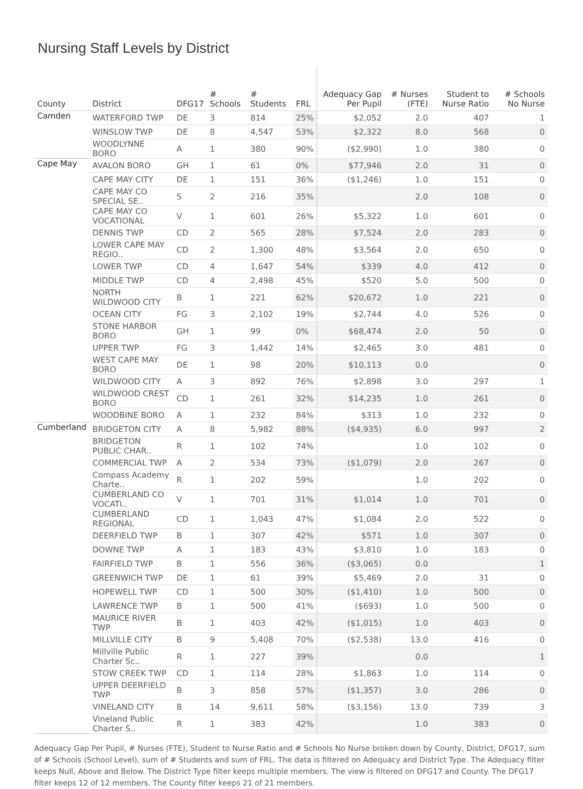Nursing Staff Levels by District
| County | District | DFG17 | # Schools | # Students | FRL | Adequacy Gap Per Pupil | # Nurses (FTE) | Student to Nurse Ratio | # Schools No Nurse |
| --- | --- | --- | --- | --- | --- | --- | --- | --- | --- |
| Camden | WATERFORD TWP | DE | 3 | 814 | 25% | $2,052 | 2.0 | 407 | 1 |
| | WINSLOW TWP | DE | 8 | 4,547 | 53% | $2,322 | 8.0 | 568 | 0 |
| | WOODLYNNE BORO | A | 1 | 380 | 90% | ($2,990) | 1.0 | 380 | 0 |
| Cape May | AVALON BORO | GH | 1 | 61 | 0% | $77,946 | 2.0 | 31 | 0 |
| | CAPE MAY CITY | DE | 1 | 151 | 36% | ($1,246) | 1.0 | 151 | 0 |
| | CAPE MAY CO SPECIAL SE.. | S | 2 | 216 | 35% | | 2.0 | 108 | 0 |
| | CAPE MAY CO VOCATIONAL | V | 1 | 601 | 26% | $5,322 | 1.0 | 601 | 0 |
| | DENNIS TWP | CD | 2 | 565 | 28% | $7,524 | 2.0 | 283 | 0 |
| | LOWER CAPE MAY REGIO.. | CD | 2 | 1,300 | 48% | $3,564 | 2.0 | 650 | 0 |
| | LOWER TWP | CD | 4 | 1,647 | 54% | $339 | 4.0 | 412 | 0 |
| | MIDDLE TWP | CD | 4 | 2,498 | 45% | $520 | 5.0 | 500 | 0 |
| | NORTH WILDWOOD CITY | B | 1 | 221 | 62% | $20,672 | 1.0 | 221 | 0 |
| | OCEAN CITY | FG | 3 | 2,102 | 19% | $2,744 | 4.0 | 526 | 0 |
| | STONE HARBOR BORO | GH | 1 | 99 | 0% | $68,474 | 2.0 | 50 | 0 |
| | UPPER TWP | FG | 3 | 1,442 | 14% | $2,465 | 3.0 | 481 | 0 |
| | WEST CAPE MAY BORO | DE | 1 | 98 | 20% | $10,113 | 0.0 | | 0 |
| | WILDWOOD CITY | A | 3 | 892 | 76% | $2,898 | 3.0 | 297 | 1 |
| | WILDWOOD CREST BORO | CD | 1 | 261 | 32% | $14,235 | 1.0 | 261 | 0 |
| | WOODBINE BORO | A | 1 | 232 | 84% | $313 | 1.0 | 232 | 0 |
| Cumberland | BRIDGETON CITY | A | 8 | 5,982 | 88% | ($4,935) | 6.0 | 997 | 2 |
| | BRIDGETON PUBLIC CHAR.. | R | 1 | 102 | 74% | | 1.0 | 102 | 0 |
| | COMMERCIAL TWP | A | 2 | 534 | 73% | ($1,079) | 2.0 | 267 | 0 |
| | Compass Academy Charte.. | R | 1 | 202 | 59% | | 1.0 | 202 | 0 |
| | CUMBERLAND CO VOCATI.. | V | 1 | 701 | 31% | $1,014 | 1.0 | 701 | 0 |
| | CUMBERLAND REGIONAL | CD | 1 | 1,043 | 47% | $1,084 | 2.0 | 522 | 0 |
| | DEERFIELD TWP | B | 1 | 307 | 42% | $571 | 1.0 | 307 | 0 |
| | DOWNE TWP | A | 1 | 183 | 43% | $3,810 | 1.0 | 183 | 0 |
| | FAIRFIELD TWP | B | 1 | 556 | 36% | ($3,065) | 0.0 | | 1 |
| | GREENWICH TWP | DE | 1 | 61 | 39% | $5,469 | 2.0 | 31 | 0 |
| | HOPEWELL TWP | CD | 1 | 500 | 30% | ($1,410) | 1.0 | 500 | 0 |
| | LAWRENCE TWP | B | 1 | 500 | 41% | ($693) | 1.0 | 500 | 0 |
| | MAURICE RIVER TWP | B | 1 | 403 | 42% | ($1,015) | 1.0 | 403 | 0 |
| | MILLVILLE CITY | B | 9 | 5,408 | 70% | ($2,538) | 13.0 | 416 | 0 |
| | Millville Public Charter Sc.. | R | 1 | 227 | 39% | | 0.0 | | 1 |
| | STOW CREEK TWP | CD | 1 | 114 | 28% | $1,863 | 1.0 | 114 | 0 |
| | UPPER DEERFIELD TWP | B | 3 | 858 | 57% | ($1,357) | 3.0 | 286 | 0 |
| | VINELAND CITY | B | 14 | 9,611 | 58% | ($3,156) | 13.0 | 739 | 3 |
| | Vineland Public Charter S.. | R | 1 | 383 | 42% | | 1.0 | 383 | 0 |
Adequacy Gap Per Pupil, # Nurses (FTE), Student to Nurse Ratio and # Schools No Nurse broken down by County, District, DFG17, sum of # Schools (School Level), sum of # Students and sum of FRL. The data is filtered on Adequacy and District Type. The Adequacy filter keeps Null, Above and Below. The District Type filter keeps multiple members. The view is filtered on DFG17 and County. The DFG17 filter keeps 12 of 12 members. The County filter keeps 21 of 21 members.